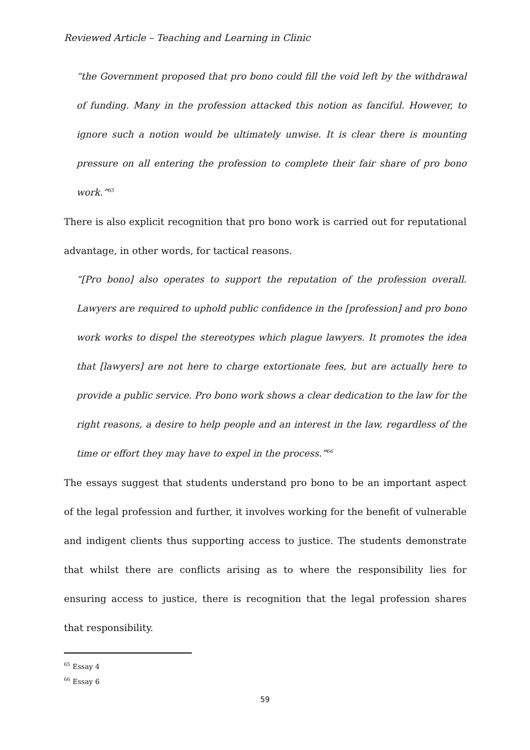Reviewed Article – Teaching and Learning in Clinic
“the Government proposed that pro bono could fill the void left by the withdrawal of funding. Many in the profession attacked this notion as fanciful. However, to ignore such a notion would be ultimately unwise. It is clear there is mounting pressure on all entering the profession to complete their fair share of pro bono work.”<sup>65</sup>
There is also explicit recognition that pro bono work is carried out for reputational advantage, in other words, for tactical reasons.
“[Pro bono] also operates to support the reputation of the profession overall. Lawyers are required to uphold public confidence in the [profession] and pro bono work works to dispel the stereotypes which plague lawyers. It promotes the idea that [lawyers] are not here to charge extortionate fees, but are actually here to provide a public service. Pro bono work shows a clear dedication to the law for the right reasons, a desire to help people and an interest in the law, regardless of the time or effort they may have to expel in the process.”<sup>66</sup>
The essays suggest that students understand pro bono to be an important aspect of the legal profession and further, it involves working for the benefit of vulnerable and indigent clients thus supporting access to justice. The students demonstrate that whilst there are conflicts arising as to where the responsibility lies for ensuring access to justice, there is recognition that the legal profession shares that responsibility.
<sup>65</sup> Essay 4
<sup>66</sup> Essay 6
59